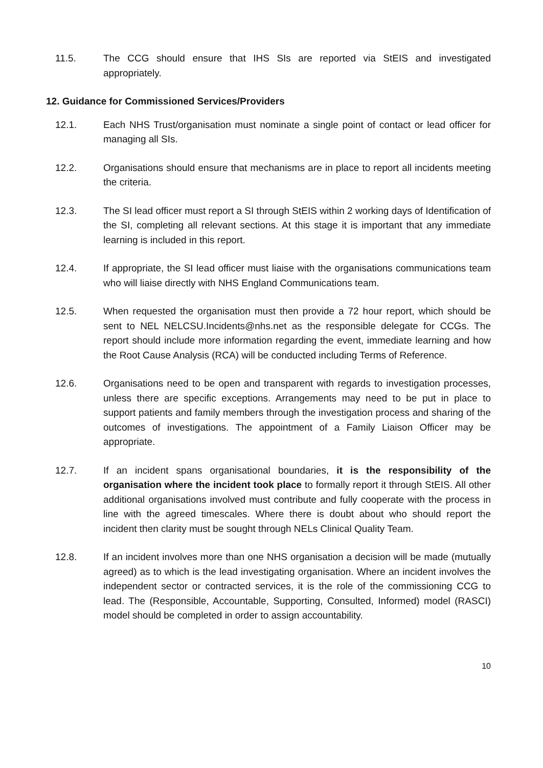11.5. The CCG should ensure that IHS SIs are reported via StEIS and investigated appropriately.
12. Guidance for Commissioned Services/Providers
12.1. Each NHS Trust/organisation must nominate a single point of contact or lead officer for managing all SIs.
12.2. Organisations should ensure that mechanisms are in place to report all incidents meeting the criteria.
12.3. The SI lead officer must report a SI through StEIS within 2 working days of Identification of the SI, completing all relevant sections. At this stage it is important that any immediate learning is included in this report.
12.4. If appropriate, the SI lead officer must liaise with the organisations communications team who will liaise directly with NHS England Communications team.
12.5. When requested the organisation must then provide a 72 hour report, which should be sent to NEL NELCSU.Incidents@nhs.net as the responsible delegate for CCGs. The report should include more information regarding the event, immediate learning and how the Root Cause Analysis (RCA) will be conducted including Terms of Reference.
12.6. Organisations need to be open and transparent with regards to investigation processes, unless there are specific exceptions. Arrangements may need to be put in place to support patients and family members through the investigation process and sharing of the outcomes of investigations. The appointment of a Family Liaison Officer may be appropriate.
12.7. If an incident spans organisational boundaries, it is the responsibility of the organisation where the incident took place to formally report it through StEIS. All other additional organisations involved must contribute and fully cooperate with the process in line with the agreed timescales. Where there is doubt about who should report the incident then clarity must be sought through NELs Clinical Quality Team.
12.8. If an incident involves more than one NHS organisation a decision will be made (mutually agreed) as to which is the lead investigating organisation. Where an incident involves the independent sector or contracted services, it is the role of the commissioning CCG to lead. The (Responsible, Accountable, Supporting, Consulted, Informed) model (RASCI) model should be completed in order to assign accountability.
10